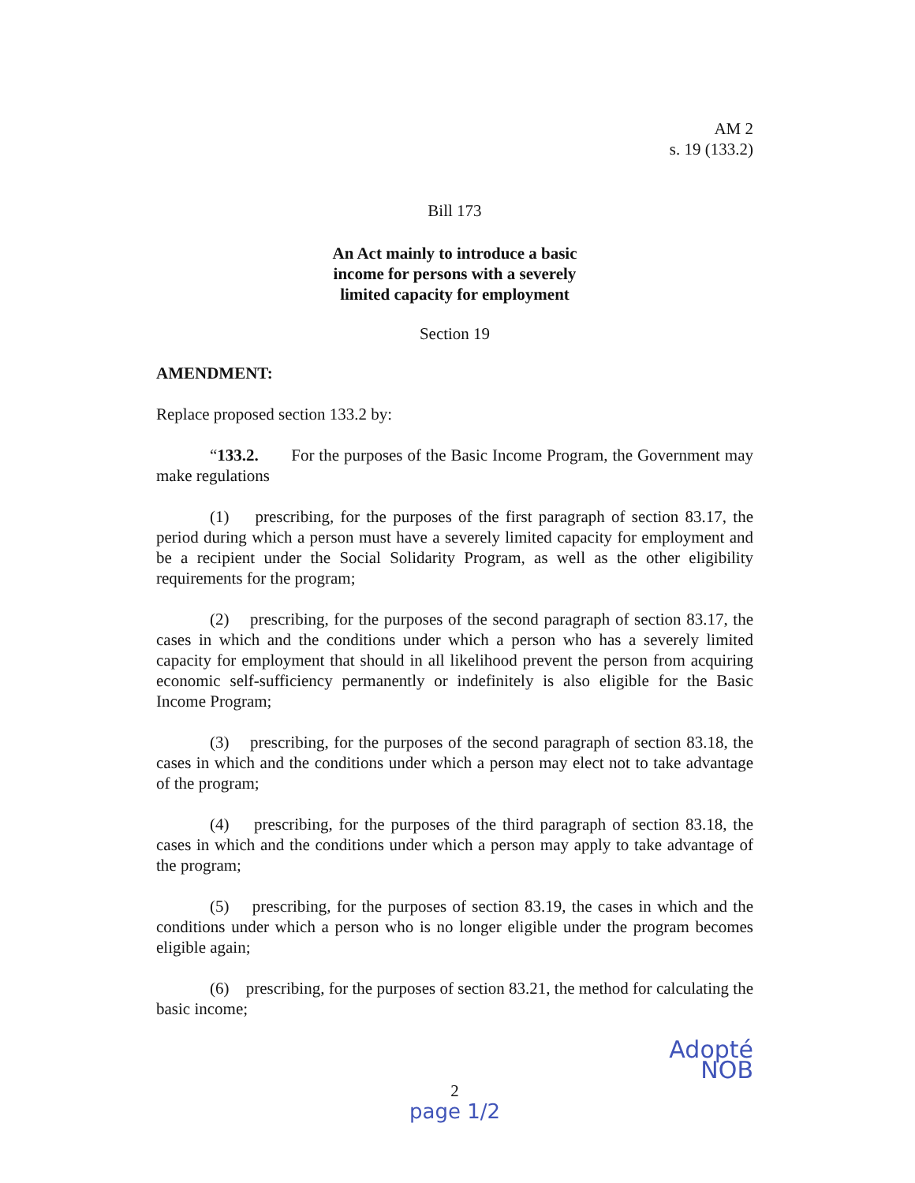AM 2
s. 19 (133.2)
Bill 173
An Act mainly to introduce a basic income for persons with a severely limited capacity for employment
Section 19
AMENDMENT:
Replace proposed section 133.2 by:
“133.2. For the purposes of the Basic Income Program, the Government may make regulations
(1) prescribing, for the purposes of the first paragraph of section 83.17, the period during which a person must have a severely limited capacity for employment and be a recipient under the Social Solidarity Program, as well as the other eligibility requirements for the program;
(2) prescribing, for the purposes of the second paragraph of section 83.17, the cases in which and the conditions under which a person who has a severely limited capacity for employment that should in all likelihood prevent the person from acquiring economic self-sufficiency permanently or indefinitely is also eligible for the Basic Income Program;
(3) prescribing, for the purposes of the second paragraph of section 83.18, the cases in which and the conditions under which a person may elect not to take advantage of the program;
(4) prescribing, for the purposes of the third paragraph of section 83.18, the cases in which and the conditions under which a person may apply to take advantage of the program;
(5) prescribing, for the purposes of section 83.19, the cases in which and the conditions under which a person who is no longer eligible under the program becomes eligible again;
(6) prescribing, for the purposes of section 83.21, the method for calculating the basic income;
Adopté
NOB
2
page 1/2